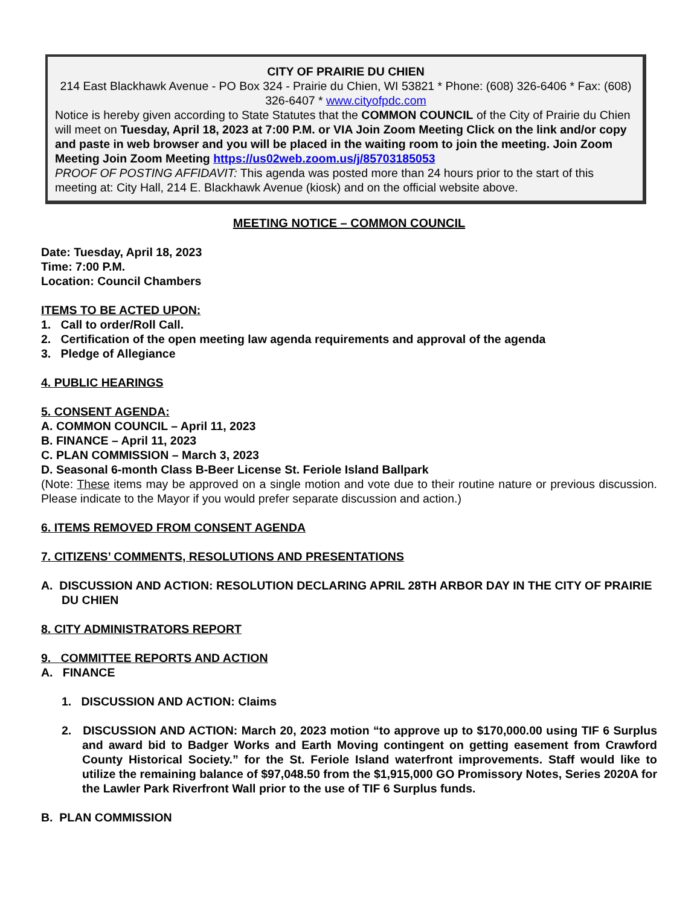CITY OF PRAIRIE DU CHIEN
214 East Blackhawk Avenue - PO Box 324 - Prairie du Chien, WI 53821 * Phone: (608) 326-6406 * Fax: (608) 326-6407 * www.cityofpdc.com
Notice is hereby given according to State Statutes that the COMMON COUNCIL of the City of Prairie du Chien will meet on Tuesday, April 18, 2023 at 7:00 P.M. or VIA Join Zoom Meeting Click on the link and/or copy and paste in web browser and you will be placed in the waiting room to join the meeting. Join Zoom Meeting Join Zoom Meeting https://us02web.zoom.us/j/85703185053
PROOF OF POSTING AFFIDAVIT: This agenda was posted more than 24 hours prior to the start of this meeting at: City Hall, 214 E. Blackhawk Avenue (kiosk) and on the official website above.
MEETING NOTICE – COMMON COUNCIL
Date: Tuesday, April 18, 2023
Time: 7:00 P.M.
Location: Council Chambers
ITEMS TO BE ACTED UPON:
1. Call to order/Roll Call.
2. Certification of the open meeting law agenda requirements and approval of the agenda
3. Pledge of Allegiance
4. PUBLIC HEARINGS
5. CONSENT AGENDA:
A. COMMON COUNCIL – April 11, 2023
B. FINANCE – April 11, 2023
C. PLAN COMMISSION – March 3, 2023
D. Seasonal 6-month Class B-Beer License St. Feriole Island Ballpark
(Note: These items may be approved on a single motion and vote due to their routine nature or previous discussion. Please indicate to the Mayor if you would prefer separate discussion and action.)
6. ITEMS REMOVED FROM CONSENT AGENDA
7. CITIZENS’ COMMENTS, RESOLUTIONS AND PRESENTATIONS
A. DISCUSSION AND ACTION: RESOLUTION DECLARING APRIL 28TH ARBOR DAY IN THE CITY OF PRAIRIE DU CHIEN
8. CITY ADMINISTRATORS REPORT
9. COMMITTEE REPORTS AND ACTION
A. FINANCE
1. DISCUSSION AND ACTION: Claims
2. DISCUSSION AND ACTION: March 20, 2023 motion “to approve up to $170,000.00 using TIF 6 Surplus and award bid to Badger Works and Earth Moving contingent on getting easement from Crawford County Historical Society.” for the St. Feriole Island waterfront improvements. Staff would like to utilize the remaining balance of $97,048.50 from the $1,915,000 GO Promissory Notes, Series 2020A for the Lawler Park Riverfront Wall prior to the use of TIF 6 Surplus funds.
B. PLAN COMMISSION